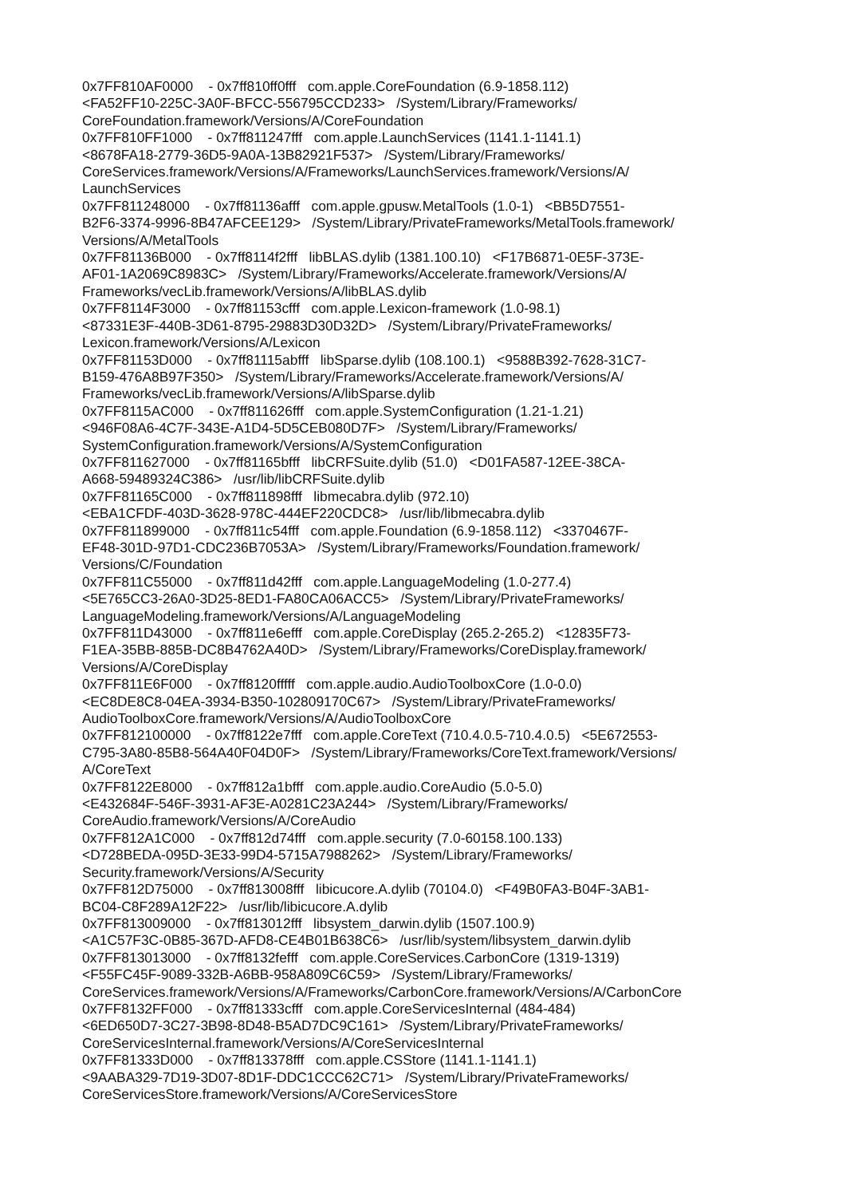0x7FF810AF0000 - 0x7ff810ff0fff com.apple.CoreFoundation (6.9-1858.112) <FA52FF10-225C-3A0F-BFCC-556795CCD233> /System/Library/Frameworks/ CoreFoundation.framework/Versions/A/CoreFoundation 0x7FF810FF1000 - 0x7ff811247fff com.apple.LaunchServices (1141.1-1141.1) <8678FA18-2779-36D5-9A0A-13B82921F537> /System/Library/Frameworks/ CoreServices.framework/Versions/A/Frameworks/LaunchServices.framework/Versions/A/ LaunchServices 0x7FF811248000 - 0x7ff81136afff com.apple.gpusw.MetalTools (1.0-1) <BB5D7551- B2F6-3374-9996-8B47AFCEE129> /System/Library/PrivateFrameworks/MetalTools.framework/ Versions/A/MetalTools 0x7FF81136B000 - 0x7ff8114f2fff libBLAS.dylib (1381.100.10) <F17B6871-0E5F-373E- AF01-1A2069C8983C> /System/Library/Frameworks/Accelerate.framework/Versions/A/ Frameworks/vecLib.framework/Versions/A/libBLAS.dylib 0x7FF8114F3000 - 0x7ff81153cfff com.apple.Lexicon-framework (1.0-98.1) <87331E3F-440B-3D61-8795-29883D30D32D> /System/Library/PrivateFrameworks/ Lexicon.framework/Versions/A/Lexicon 0x7FF81153D000 - 0x7ff81115abfff libSparse.dylib (108.100.1) <9588B392-7628-31C7- B159-476A8B97F350> /System/Library/Frameworks/Accelerate.framework/Versions/A/ Frameworks/vecLib.framework/Versions/A/libSparse.dylib 0x7FF8115AC000 - 0x7ff811626fff com.apple.SystemConfiguration (1.21-1.21) <946F08A6-4C7F-343E-A1D4-5D5CEB080D7F> /System/Library/Frameworks/ SystemConfiguration.framework/Versions/A/SystemConfiguration 0x7FF811627000 - 0x7ff81165bfff libCRFSuite.dylib (51.0) <D01FA587-12EE-38CA- A668-59489324C386> /usr/lib/libCRFSuite.dylib 0x7FF81165C000 - 0x7ff811898fff libmecabra.dylib (972.10) <EBA1CFDF-403D-3628-978C-444EF220CDC8> /usr/lib/libmecabra.dylib 0x7FF811899000 - 0x7ff811c54fff com.apple.Foundation (6.9-1858.112) <3370467F- EF48-301D-97D1-CDC236B7053A> /System/Library/Frameworks/Foundation.framework/ Versions/C/Foundation 0x7FF811C55000 - 0x7ff811d42fff com.apple.LanguageModeling (1.0-277.4) <5E765CC3-26A0-3D25-8ED1-FA80CA06ACC5> /System/Library/PrivateFrameworks/ LanguageModeling.framework/Versions/A/LanguageModeling 0x7FF811D43000 - 0x7ff811e6efff com.apple.CoreDisplay (265.2-265.2) <12835F73- F1EA-35BB-885B-DC8B4762A40D> /System/Library/Frameworks/CoreDisplay.framework/ Versions/A/CoreDisplay 0x7FF811E6F000 - 0x7ff8120fffff com.apple.audio.AudioToolboxCore (1.0-0.0) <EC8DE8C8-04EA-3934-B350-102809170C67> /System/Library/PrivateFrameworks/ AudioToolboxCore.framework/Versions/A/AudioToolboxCore 0x7FF812100000 - 0x7ff8122e7fff com.apple.CoreText (710.4.0.5-710.4.0.5) <5E672553- C795-3A80-85B8-564A40F04D0F> /System/Library/Frameworks/CoreText.framework/Versions/ A/CoreText 0x7FF8122E8000 - 0x7ff812a1bfff com.apple.audio.CoreAudio (5.0-5.0) <E432684F-546F-3931-AF3E-A0281C23A244> /System/Library/Frameworks/ CoreAudio.framework/Versions/A/CoreAudio 0x7FF812A1C000 - 0x7ff812d74fff com.apple.security (7.0-60158.100.133) <D728BEDA-095D-3E33-99D4-5715A7988262> /System/Library/Frameworks/ Security.framework/Versions/A/Security 0x7FF812D75000 - 0x7ff813008fff libicucore.A.dylib (70104.0) <F49B0FA3-B04F-3AB1- BC04-C8F289A12F22> /usr/lib/libicucore.A.dylib 0x7FF813009000 - 0x7ff813012fff libsystem_darwin.dylib (1507.100.9) <A1C57F3C-0B85-367D-AFD8-CE4B01B638C6> /usr/lib/system/libsystem_darwin.dylib 0x7FF813013000 - 0x7ff8132fefff com.apple.CoreServices.CarbonCore (1319-1319) <F55FC45F-9089-332B-A6BB-958A809C6C59> /System/Library/Frameworks/ CoreServices.framework/Versions/A/Frameworks/CarbonCore.framework/Versions/A/CarbonCore 0x7FF8132FF000 - 0x7ff81333cfff com.apple.CoreServicesInternal (484-484) <6ED650D7-3C27-3B98-8D48-B5AD7DC9C161> /System/Library/PrivateFrameworks/ CoreServicesInternal.framework/Versions/A/CoreServicesInternal 0x7FF81333D000 - 0x7ff813378fff com.apple.CSStore (1141.1-1141.1) <9AABA329-7D19-3D07-8D1F-DDC1CCC62C71> /System/Library/PrivateFrameworks/ CoreServicesStore.framework/Versions/A/CoreServicesStore